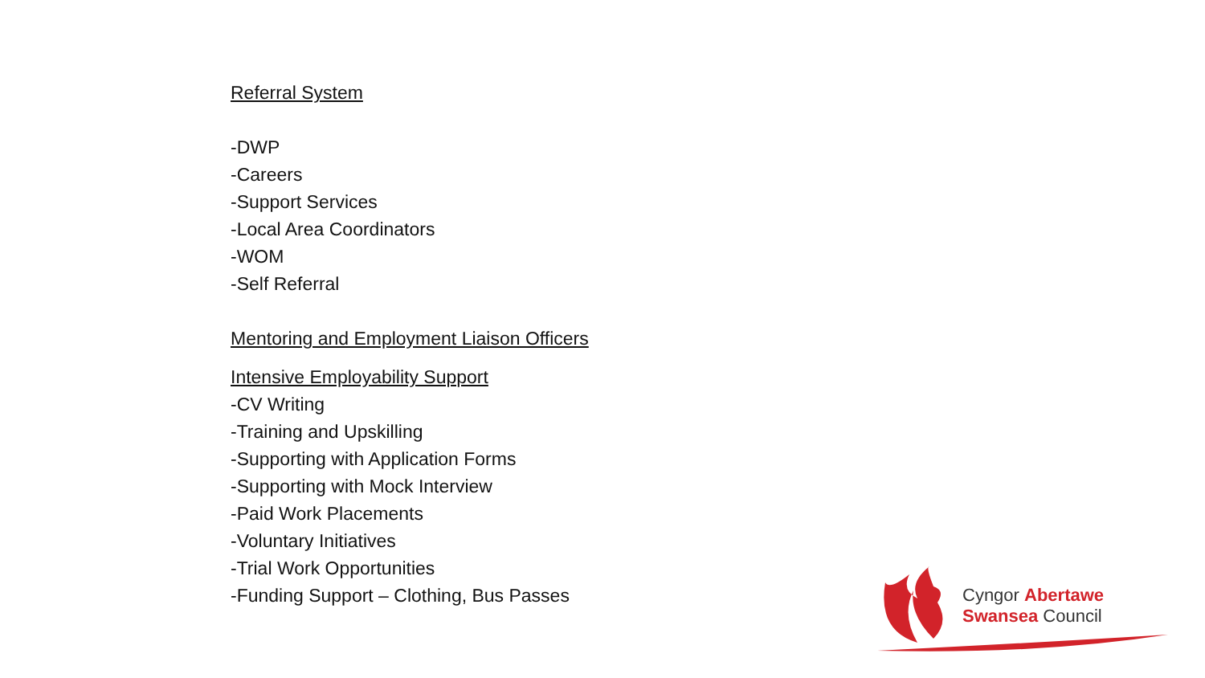Referral System
-DWP
-Careers
-Support Services
-Local Area Coordinators
-WOM
-Self Referral
Mentoring and Employment Liaison Officers
Intensive Employability Support
-CV Writing
-Training and Upskilling
-Supporting with Application Forms
-Supporting with Mock Interview
-Paid Work Placements
-Voluntary Initiatives
-Trial Work Opportunities
-Funding Support – Clothing, Bus Passes
Cyngor Abertawe
Swansea Council